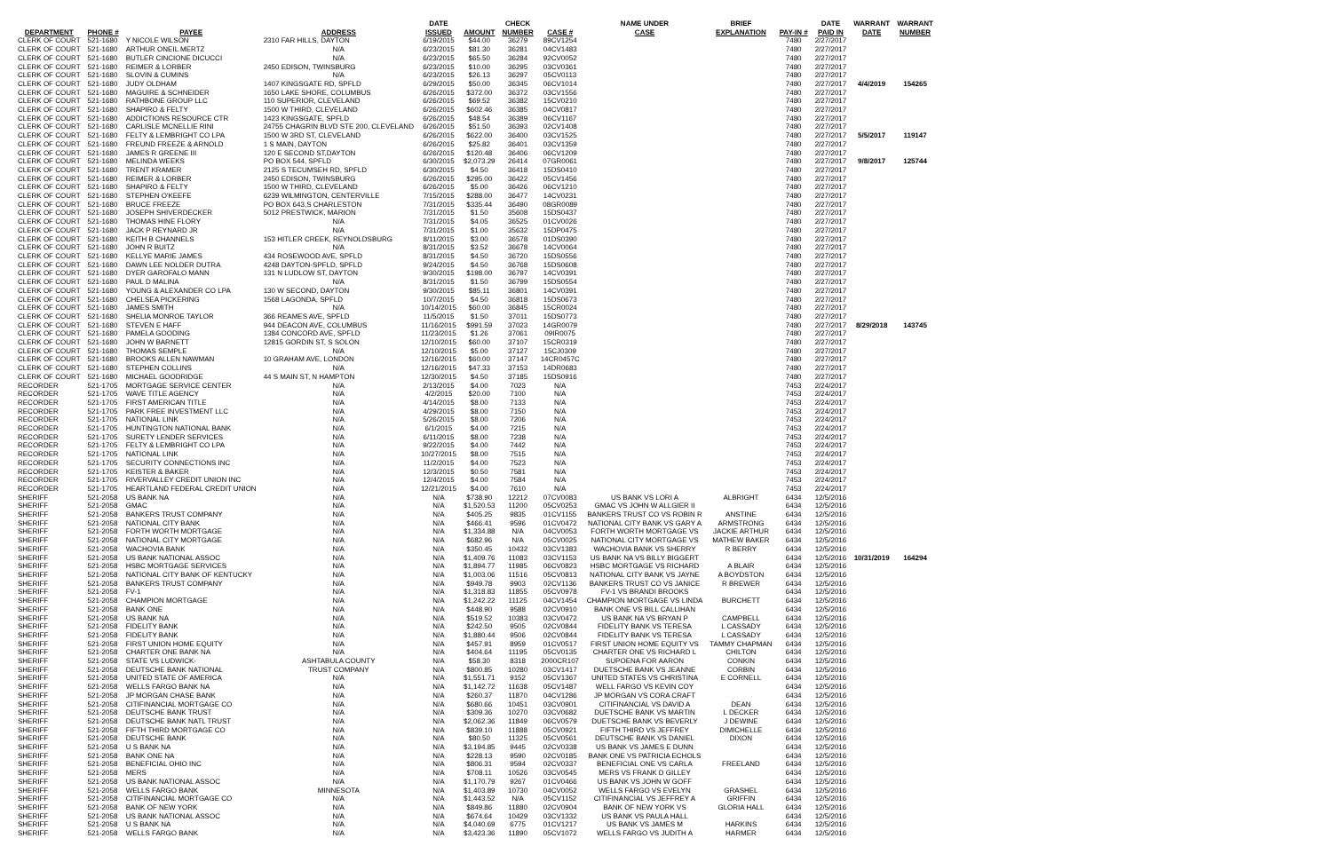| DEPARTMENT | PHONE # | PAYEE | ADDRESS | DATE ISSUED | AMOUNT | CHECK NUMBER | CASE # | NAME UNDER CASE | BRIEF EXPLANATION | PAY-IN # | DATE PAID IN | WARRANT DATE | WARRANT NUMBER |
| --- | --- | --- | --- | --- | --- | --- | --- | --- | --- | --- | --- | --- | --- |
| CLERK OF COURT | 521-1680 | Y NICOLE WILSON | 2310 FAR HILLS, DAYTON | 6/19/2015 | $44.00 | 36279 | 89CV1254 | | | 7480 | 2/27/2017 | | |
| CLERK OF COURT | 521-1680 | ARTHUR ONEIL MERTZ | N/A | 6/23/2015 | $81.30 | 36281 | 04CV1483 | | | 7480 | 2/27/2017 | | |
| CLERK OF COURT | 521-1680 | BUTLER CINCIONE DICUCCI | N/A | 6/23/2015 | $65.50 | 36284 | 92CV0052 | | | 7480 | 2/27/2017 | | |
| CLERK OF COURT | 521-1680 | REIMER & LORBER | 2450 EDISON, TWINSBURG | 6/23/2015 | $10.00 | 36295 | 03CV0361 | | | 7480 | 2/27/2017 | | |
| CLERK OF COURT | 521-1680 | SLOVIN & CUMINS | N/A | 6/23/2015 | $26.13 | 36297 | 05CV0113 | | | 7480 | 2/27/2017 | | |
| CLERK OF COURT | 521-1680 | JUDY OLDHAM | 1407 KINGSGATE RD, SPFLD | 6/29/2015 | $50.00 | 36345 | 06CV1014 | | | 7480 | 2/27/2017 | 4/4/2019 | 154265 |
| CLERK OF COURT | 521-1680 | MAGUIRE & SCHNEIDER | 1650 LAKE SHORE, COLUMBUS | 6/26/2015 | $372.00 | 36372 | 03CV1556 | | | 7480 | 2/27/2017 | | |
| CLERK OF COURT | 521-1680 | RATHBONE GROUP LLC | 110 SUPERIOR, CLEVELAND | 6/26/2015 | $69.52 | 36382 | 15CV0210 | | | 7480 | 2/27/2017 | | |
| CLERK OF COURT | 521-1680 | SHAPIRO & FELTY | 1500 W THIRD, CLEVELAND | 6/26/2015 | $602.46 | 36385 | 04CV0817 | | | 7480 | 2/27/2017 | | |
| CLERK OF COURT | 521-1680 | ADDICTIONS RESOURCE CTR | 1423 KINGSGATE, SPFLD | 6/26/2015 | $48.54 | 36389 | 06CV1167 | | | 7480 | 2/27/2017 | | |
| CLERK OF COURT | 521-1680 | CARLISLE MCNELLIE RINI | 24755 CHAGRIN BLVD STE 200, CLEVELAND | 6/26/2015 | $51.50 | 36393 | 02CV1408 | | | 7480 | 2/27/2017 | | |
| CLERK OF COURT | 521-1680 | FELTY & LEMBRIGHT CO LPA | 1500 W 3RD ST, CLEVELAND | 6/26/2015 | $622.00 | 36400 | 03CV1525 | | | 7480 | 2/27/2017 | 5/5/2017 | 119147 |
| CLERK OF COURT | 521-1680 | FREUND FREEZE & ARNOLD | 1 S MAIN, DAYTON | 6/26/2015 | $25.82 | 36401 | 03CV1359 | | | 7480 | 2/27/2017 | | |
| CLERK OF COURT | 521-1680 | JAMES R GREENE III | 120 E SECOND ST,DAYTON | 6/26/2015 | $120.48 | 36406 | 06CV1209 | | | 7480 | 2/27/2017 | | |
| CLERK OF COURT | 521-1680 | MELINDA WEEKS | PO BOX 544, SPFLD | 6/30/2015 | $2,073.29 | 26414 | 07GR0061 | | | 7480 | 2/27/2017 | 9/8/2017 | 125744 |
| CLERK OF COURT | 521-1680 | TRENT KRAMER | 2125 S TECUMSEH RD, SPFLD | 6/30/2015 | $4.50 | 36418 | 15DS0410 | | | 7480 | 2/27/2017 | | |
| CLERK OF COURT | 521-1680 | REIMER & LORBER | 2450 EDISON, TWINSBURG | 6/26/2015 | $295.00 | 36422 | 05CV1456 | | | 7480 | 2/27/2017 | | |
| CLERK OF COURT | 521-1680 | SHAPIRO & FELTY | 1500 W THIRD, CLEVELAND | 6/26/2015 | $5.00 | 36426 | 06CV1210 | | | 7480 | 2/27/2017 | | |
| CLERK OF COURT | 521-1680 | STEPHEN O'KEEFE | 6239 WILMINGTON, CENTERVILLE | 7/15/2015 | $288.00 | 36477 | 14CV0231 | | | 7480 | 2/27/2017 | | |
| CLERK OF COURT | 521-1680 | BRUCE FREEZE | PO BOX 643,S CHARLESTON | 7/31/2015 | $335.44 | 36490 | 08GR0089 | | | 7480 | 2/27/2017 | | |
| CLERK OF COURT | 521-1680 | JOSEPH SHIVERDECKER | 5012 PRESTWICK, MARION | 7/31/2015 | $1.50 | 35608 | 15DS0437 | | | 7480 | 2/27/2017 | | |
| CLERK OF COURT | 521-1680 | THOMAS HINE FLORY | N/A | 7/31/2015 | $4.05 | 36525 | 01CV0026 | | | 7480 | 2/27/2017 | | |
| CLERK OF COURT | 521-1680 | JACK P REYNARD JR | N/A | 7/31/2015 | $1.00 | 35632 | 15DP0475 | | | 7480 | 2/27/2017 | | |
| CLERK OF COURT | 521-1680 | KEITH B CHANNELS | 153 HITLER CREEK, REYNOLDSBURG | 8/11/2015 | $3.00 | 36578 | 01DS0390 | | | 7480 | 2/27/2017 | | |
| CLERK OF COURT | 521-1680 | JOHN R BUITZ | N/A | 8/31/2015 | $3.52 | 36678 | 14CV0064 | | | 7480 | 2/27/2017 | | |
| CLERK OF COURT | 521-1680 | KELLYE MARIE JAMES | 434 ROSEWOOD AVE, SPFLD | 8/31/2015 | $4.50 | 36720 | 15DS0556 | | | 7480 | 2/27/2017 | | |
| CLERK OF COURT | 521-1680 | DAWN LEE NOLDER DUTRA | 4248 DAYTON-SPFLD, SPFLD | 9/24/2015 | $4.50 | 36768 | 15DS0608 | | | 7480 | 2/27/2017 | | |
| CLERK OF COURT | 521-1680 | DYER GAROFALO MANN | 131 N LUDLOW ST, DAYTON | 9/30/2015 | $198.00 | 36797 | 14CV0391 | | | 7480 | 2/27/2017 | | |
| CLERK OF COURT | 521-1680 | PAUL D MALINA | N/A | 8/31/2015 | $1.50 | 36799 | 15DS0554 | | | 7480 | 2/27/2017 | | |
| CLERK OF COURT | 521-1680 | YOUNG & ALEXANDER CO LPA | 130 W SECOND, DAYTON | 9/30/2015 | $85.11 | 36801 | 14CV0391 | | | 7480 | 2/27/2017 | | |
| CLERK OF COURT | 521-1680 | CHELSEA PICKERING | 1568 LAGONDA, SPFLD | 10/7/2015 | $4.50 | 36818 | 15DS0673 | | | 7480 | 2/27/2017 | | |
| CLERK OF COURT | 521-1680 | JAMES SMITH | N/A | 10/14/2015 | $60.00 | 36845 | 15CR0024 | | | 7480 | 2/27/2017 | | |
| CLERK OF COURT | 521-1680 | SHELIA MONROE TAYLOR | 366 REAMES AVE, SPFLD | 11/5/2015 | $1.50 | 37011 | 15DS0773 | | | 7480 | 2/27/2017 | | |
| CLERK OF COURT | 521-1680 | STEVEN E HAFF | 944 DEACON AVE, COLUMBUS | 11/16/2015 | $991.59 | 37023 | 14GR0079 | | | 7480 | 2/27/2017 | 8/29/2018 | 143745 |
| CLERK OF COURT | 521-1680 | PAMELA GOODING | 1384 CONCORD AVE, SPFLD | 11/23/2015 | $1.26 | 37061 | 09IR0075 | | | 7480 | 2/27/2017 | | |
| CLERK OF COURT | 521-1680 | JOHN W BARNETT | 12815 GORDIN ST, S SOLON | 12/10/2015 | $60.00 | 37107 | 15CR0319 | | | 7480 | 2/27/2017 | | |
| CLERK OF COURT | 521-1680 | THOMAS SEMPLE | N/A | 12/10/2015 | $5.00 | 37127 | 15CJ0309 | | | 7480 | 2/27/2017 | | |
| CLERK OF COURT | 521-1680 | BROOKS ALLEN NAWMAN | 10 GRAHAM AVE, LONDON | 12/16/2015 | $60.00 | 37147 | 14CR0457C | | | 7480 | 2/27/2017 | | |
| CLERK OF COURT | 521-1680 | STEPHEN COLLINS | N/A | 12/16/2015 | $47.33 | 37153 | 14DR0683 | | | 7480 | 2/27/2017 | | |
| CLERK OF COURT | 521-1680 | MICHAEL GOODRIDGE | 44 S MAIN ST, N HAMPTON | 12/30/2015 | $4.50 | 37185 | 15DS0916 | | | 7480 | 2/27/2017 | | |
| RECORDER | 521-1705 | MORTGAGE SERVICE CENTER | N/A | 2/13/2015 | $4.00 | 7023 | N/A | | | 7453 | 2/24/2017 | | |
| RECORDER | 521-1705 | WAVE TITLE AGENCY | N/A | 4/2/2015 | $20.00 | 7100 | N/A | | | 7453 | 2/24/2017 | | |
| RECORDER | 521-1705 | FIRST AMERICAN TITLE | N/A | 4/14/2015 | $8.00 | 7133 | N/A | | | 7453 | 2/24/2017 | | |
| RECORDER | 521-1705 | PARK FREE INVESTMENT LLC | N/A | 4/29/2015 | $8.00 | 7150 | N/A | | | 7453 | 2/24/2017 | | |
| RECORDER | 521-1705 | NATIONAL LINK | N/A | 5/26/2015 | $8.00 | 7206 | N/A | | | 7453 | 2/24/2017 | | |
| RECORDER | 521-1705 | HUNTINGTON NATIONAL BANK | N/A | 6/1/2015 | $4.00 | 7215 | N/A | | | 7453 | 2/24/2017 | | |
| RECORDER | 521-1705 | SURETY LENDER SERVICES | N/A | 6/11/2015 | $8.00 | 7238 | N/A | | | 7453 | 2/24/2017 | | |
| RECORDER | 521-1705 | FELTY & LEMBRIGHT CO LPA | N/A | 9/22/2015 | $4.00 | 7442 | N/A | | | 7453 | 2/24/2017 | | |
| RECORDER | 521-1705 | NATIONAL LINK | N/A | 10/27/2015 | $8.00 | 7515 | N/A | | | 7453 | 2/24/2017 | | |
| RECORDER | 521-1705 | SECURITY CONNECTIONS INC | N/A | 11/2/2015 | $4.00 | 7523 | N/A | | | 7453 | 2/24/2017 | | |
| RECORDER | 521-1705 | KEISTER & BAKER | N/A | 12/3/2015 | $0.50 | 7581 | N/A | | | 7453 | 2/24/2017 | | |
| RECORDER | 521-1705 | RIVERVALLEY CREDIT UNION INC | N/A | 12/4/2015 | $4.00 | 7584 | N/A | | | 7453 | 2/24/2017 | | |
| RECORDER | 521-1705 | HEARTLAND FEDERAL CREDIT UNION | N/A | 12/21/2015 | $4.00 | 7610 | N/A | | | 7453 | 2/24/2017 | | |
| SHERIFF | 521-2058 | US BANK NA | N/A | N/A | $738.90 | 12212 | 07CV0083 | US BANK VS LORI A | ALBRIGHT | 6434 | 12/5/2016 | | |
| SHERIFF | 521-2058 | GMAC | N/A | N/A | $1,520.53 | 11200 | 05CV0253 | GMAC VS JOHN W ALLGIER II | | 6434 | 12/5/2016 | | |
| SHERIFF | 521-2058 | BANKERS TRUST COMPANY | N/A | N/A | $405.25 | 9835 | 01CV1155 | BANKERS TRUST CO VS ROBIN R | ANSTINE | 6434 | 12/5/2016 | | |
| SHERIFF | 521-2058 | NATIONAL CITY BANK | N/A | N/A | $466.41 | 9596 | 01CV0472 | NATIONAL CITY BANK VS GARY A | ARMSTRONG | 6434 | 12/5/2016 | | |
| SHERIFF | 521-2058 | FORTH WORTH MORTGAGE | N/A | N/A | $1,334.88 | N/A | 04CV0053 | FORTH WORTH MORTGAGE VS | JACKIE ARTHUR | 6434 | 12/5/2016 | | |
| SHERIFF | 521-2058 | NATIONAL CITY MORTGAGE | N/A | N/A | $682.96 | N/A | 05CV0025 | NATIONAL CITY MORTGAGE VS | MATHEW BAKER | 6434 | 12/5/2016 | | |
| SHERIFF | 521-2058 | WACHOVIA BANK | N/A | N/A | $350.45 | 10432 | 03CV1383 | WACHOVIA BANK VS SHERRY | R BERRY | 6434 | 12/5/2016 | | |
| SHERIFF | 521-2058 | US BANK NATIONAL ASSOC | N/A | N/A | $1,409.76 | 11083 | 03CV1153 | US BANK NA VS BILLY BIGGERT | | 6434 | 12/5/2016 | 10/31/2019 | 164294 |
| SHERIFF | 521-2058 | HSBC MORTGAGE SERVICES | N/A | N/A | $1,894.77 | 11985 | 06CV0823 | HSBC MORTGAGE VS RICHARD | A BLAIR | 6434 | 12/5/2016 | | |
| SHERIFF | 521-2058 | NATIONAL CITY BANK OF KENTUCKY | N/A | N/A | $1,003.06 | 11516 | 05CV0813 | NATIONAL CITY BANK VS JAYNE | A BOYDSTON | 6434 | 12/5/2016 | | |
| SHERIFF | 521-2058 | BANKERS TRUST COMPANY | N/A | N/A | $949.78 | 9903 | 02CV1136 | BANKERS TRUST CO VS JANICE | R BREWER | 6434 | 12/5/2016 | | |
| SHERIFF | 521-2058 | FV-1 | N/A | N/A | $1,318.83 | 11855 | 05CV0978 | FV-1 VS BRANDI BROOKS | | 6434 | 12/5/2016 | | |
| SHERIFF | 521-2058 | CHAMPION MORTGAGE | N/A | N/A | $1,242.22 | 11125 | 04CV1454 | CHAMPION MORTGAGE VS LINDA | BURCHETT | 6434 | 12/5/2016 | | |
| SHERIFF | 521-2058 | BANK ONE | N/A | N/A | $448.90 | 9588 | 02CV0910 | BANK ONE VS BILL CALLIHAN | | 6434 | 12/5/2016 | | |
| SHERIFF | 521-2058 | US BANK NA | N/A | N/A | $519.52 | 10383 | 03CV0472 | US BANK NA VS BRYAN P | CAMPBELL | 6434 | 12/5/2016 | | |
| SHERIFF | 521-2058 | FIDELITY BANK | N/A | N/A | $242.50 | 9505 | 02CV0844 | FIDELITY BANK VS TERESA | L CASSADY | 6434 | 12/5/2016 | | |
| SHERIFF | 521-2058 | FIDELITY BANK | N/A | N/A | $1,880.44 | 9506 | 02CV0844 | FIDELITY BANK VS TERESA | L CASSADY | 6434 | 12/5/2016 | | |
| SHERIFF | 521-2058 | FIRST UNION HOME EQUITY | N/A | N/A | $457.91 | 8959 | 01CV0517 | FIRST UNION HOME EQUITY VS | TAMMY CHAPMAN | 6434 | 12/5/2016 | | |
| SHERIFF | 521-2058 | CHARTER ONE BANK NA | N/A | N/A | $404.64 | 11195 | 05CV0135 | CHARTER ONE VS RICHARD L | CHILTON | 6434 | 12/5/2016 | | |
| SHERIFF | 521-2058 | STATE VS LUDWICK- | ASHTABULA COUNTY | N/A | $58.30 | 8318 | 2000CR107 | SUPOENA FOR AARON | CONKIN | 6434 | 12/5/2016 | | |
| SHERIFF | 521-2058 | DEUTSCHE BANK NATIONAL | TRUST COMPANY | N/A | $800.85 | 10280 | 03CV1417 | DUETSCHE BANK VS JEANNE | CORBIN | 6434 | 12/5/2016 | | |
| SHERIFF | 521-2058 | UNITED STATE OF AMERICA | N/A | N/A | $1,551.71 | 9152 | 05CV1367 | UNITED STATES VS CHRISTINA | E CORNELL | 6434 | 12/5/2016 | | |
| SHERIFF | 521-2058 | WELLS FARGO BANK NA | N/A | N/A | $1,142.72 | 11638 | 05CV1487 | WELL FARGO VS KEVIN COY | | 6434 | 12/5/2016 | | |
| SHERIFF | 521-2058 | JP MORGAN CHASE BANK | N/A | N/A | $260.37 | 11870 | 04CV1286 | JP MORGAN VS CORA CRAFT | | 6434 | 12/5/2016 | | |
| SHERIFF | 521-2058 | CITIFINANCIAL MORTGAGE CO | N/A | N/A | $680.66 | 10451 | 03CV0901 | CITIFINANCIAL VS DAVID A | DEAN | 6434 | 12/5/2016 | | |
| SHERIFF | 521-2058 | DEUTSCHE BANK TRUST | N/A | N/A | $309.36 | 10270 | 03CV0682 | DUETSCHE BANK VS MARTIN | L DECKER | 6434 | 12/5/2016 | | |
| SHERIFF | 521-2058 | DEUTSCHE BANK NATL TRUST | N/A | N/A | $2,062.36 | 11849 | 06CV0579 | DUETSCHE BANK VS BEVERLY | J DEWINE | 6434 | 12/5/2016 | | |
| SHERIFF | 521-2058 | FIFTH THIRD MORTGAGE CO | N/A | N/A | $839.10 | 11888 | 05CV0921 | FIFTH THIRD VS JEFFREY | DIMICHELLE | 6434 | 12/5/2016 | | |
| SHERIFF | 521-2058 | DEUTSCHE BANK | N/A | N/A | $80.50 | 11325 | 05CV0561 | DEUTSCHE BANK VS DANIEL | DIXON | 6434 | 12/5/2016 | | |
| SHERIFF | 521-2058 | U S BANK NA | N/A | N/A | $3,194.85 | 9445 | 02CV0338 | US BANK VS JAMES E DUNN | | 6434 | 12/5/2016 | | |
| SHERIFF | 521-2058 | BANK ONE NA | N/A | N/A | $228.13 | 9590 | 02CV0185 | BANK ONE VS PATRICIA ECHOLS | | 6434 | 12/5/2016 | | |
| SHERIFF | 521-2058 | BENEFICIAL OHIO INC | N/A | N/A | $806.31 | 9594 | 02CV0337 | BENEFICIAL ONE VS CARLA | FREELAND | 6434 | 12/5/2016 | | |
| SHERIFF | 521-2058 | MERS | N/A | N/A | $708.11 | 10526 | 03CV0545 | MERS VS FRANK D GILLEY | | 6434 | 12/5/2016 | | |
| SHERIFF | 521-2058 | US BANK NATIONAL ASSOC | N/A | N/A | $1,170.79 | 9267 | 01CV0466 | US BANK VS JOHN W GOFF | | 6434 | 12/5/2016 | | |
| SHERIFF | 521-2058 | WELLS FARGO BANK | MINNESOTA | N/A | $1,403.89 | 10730 | 04CV0052 | WELLS FARGO VS EVELYN | GRASHEL | 6434 | 12/5/2016 | | |
| SHERIFF | 521-2058 | CITIFINANCIAL MORTGAGE CO | N/A | N/A | $1,443.52 | N/A | 05CV1152 | CITIFINANCIAL VS JEFFREY A | GRIFFIN | 6434 | 12/5/2016 | | |
| SHERIFF | 521-2058 | BANK OF NEW YORK | N/A | N/A | $849.86 | 11880 | 02CV0904 | BANK OF NEW YORK VS | GLORIA HALL | 6434 | 12/5/2016 | | |
| SHERIFF | 521-2058 | US BANK NATIONAL ASSOC | N/A | N/A | $674.64 | 10429 | 03CV1332 | US BANK VS PAULA HALL | | 6434 | 12/5/2016 | | |
| SHERIFF | 521-2058 | U S BANK NA | N/A | N/A | $4,040.69 | 6775 | 01CV1217 | US BANK VS JAMES M | HARKINS | 6434 | 12/5/2016 | | |
| SHERIFF | 521-2058 | WELLS FARGO BANK | N/A | N/A | $3,423.36 | 11890 | 05CV1072 | WELLS FARGO VS JUDITH A | HARMER | 6434 | 12/5/2016 | | |